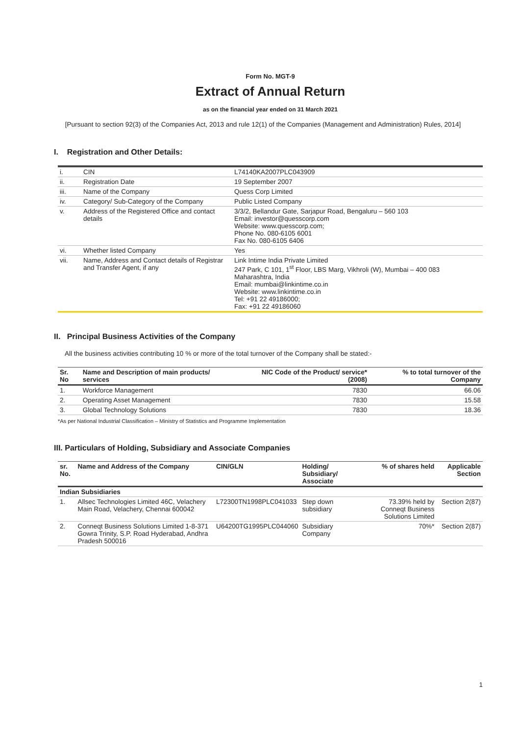Form No. MGT-9
Extract of Annual Return
as on the financial year ended on 31 March 2021
[Pursuant to section 92(3) of the Companies Act, 2013 and rule 12(1) of the Companies (Management and Administration) Rules, 2014]
I. Registration and Other Details:
| i. | CIN | L74140KA2007PLC043909 |
| ii. | Registration Date | 19 September 2007 |
| iii. | Name of the Company | Quess Corp Limited |
| iv. | Category/ Sub-Category of the Company | Public Listed Company |
| v. | Address of the Registered Office and contact details | 3/3/2, Bellandur Gate, Sarjapur Road, Bengaluru – 560 103 Email: investor@quesscorp.com Website: www.quesscorp.com ; Phone No. 080-6105 6001 Fax No. 080-6105 6406 |
| vi. | Whether listed Company | Yes |
| vii. | Name, Address and Contact details of Registrar and Transfer Agent, if any | Link Intime India Private Limited 247 Park, C 101, 1<sup>st</sup> Floor, LBS Marg, Vikhroli (W), Mumbai – 400 083 Maharashtra, India Email: mumbai@linkintime.co.in Website: www.linkintime.co.in Tel: +91 22 49186000; Fax: +91 22 49186060 |
II. Principal Business Activities of the Company
All the business activities contributing 10 % or more of the total turnover of the Company shall be stated:-
| Sr. No | Name and Description of main products/ services | NIC Code of the Product/ service* (2008) | % to total turnover of the Company |
| --- | --- | --- | --- |
| 1. | Workforce Management | 7830 | 66.06 |
| 2. | Operating Asset Management | 7830 | 15.58 |
| 3. | Global Technology Solutions | 7830 | 18.36 |
*As per National Industrial Classification – Ministry of Statistics and Programme Implementation
III. Particulars of Holding, Subsidiary and Associate Companies
| sr. No. | Name and Address of the Company | CIN/GLN | Holding/ Subsidiary/ Associate | % of shares held | Applicable Section |
| --- | --- | --- | --- | --- | --- |
| Indian Subsidiaries | | | | | |
| 1. | Allsec Technologies Limited 46C, Velachery Main Road, Velachery, Chennai 600042 | L72300TN1998PLC041033 | Step down subsidiary | 73.39% held by Conneqt Business Solutions Limited | Section 2(87) |
| 2. | Conneqt Business Solutions Limited 1-8-371 Gowra Trinity, S.P. Road Hyderabad, Andhra Pradesh 500016 | U64200TG1995PLC044060 | Subsidiary Company | 70%* | Section 2(87) |
1